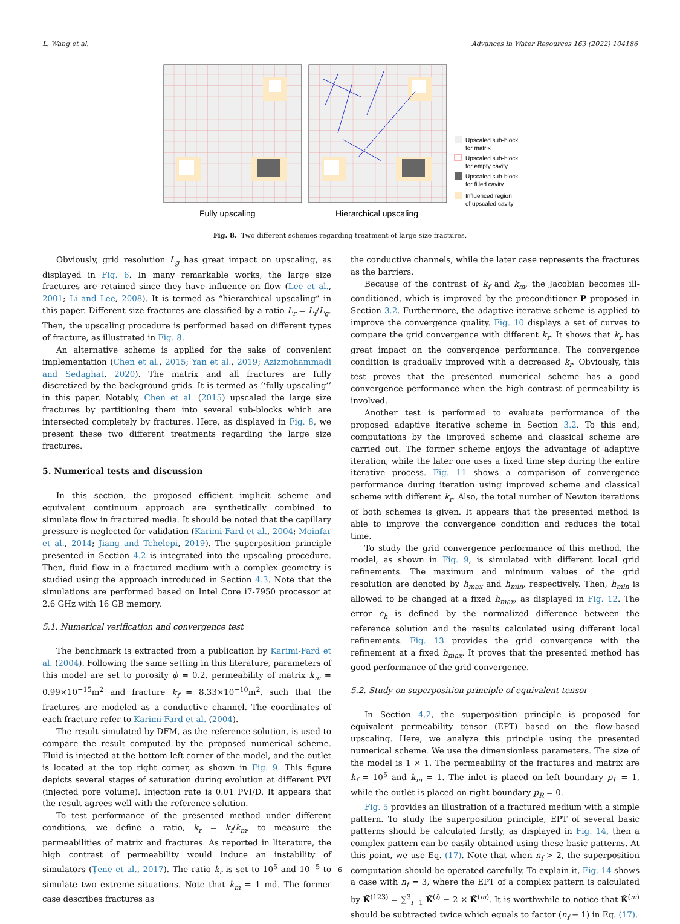L. Wang et al. Advances in Water Resources 163 (2022) 104186
Upscaled sub-block
for matrix
Upscaled sub-block
for empty cavity
Upscaled sub-block
for filled cavity
Influenced region
of upscaled cavity
Fully upscaling
Hierarchical upscaling
Fig. 8. Two different schemes regarding treatment of large size fractures.
Obviously, grid resolution L<sub>g</sub> has great impact on upscaling, as displayed in Fig. 6. In many remarkable works, the large size fractures are retained since they have influence on flow (Lee et al., 2001; Li and Lee, 2008). It is termed as “hierarchical upscaling” in this paper. Different size fractures are classified by a ratio L<sub>r</sub> = L<sub>f</sub>/L<sub>g</sub>. Then, the upscaling procedure is performed based on different types of fracture, as illustrated in Fig. 8.
An alternative scheme is applied for the sake of convenient implementation (Chen et al., 2015; Yan et al., 2019; Azizmohammadi and Sedaghat, 2020). The matrix and all fractures are fully discretized by the background grids. It is termed as ‘‘fully upscaling’’ in this paper. Notably, Chen et al. (2015) upscaled the large size fractures by partitioning them into several sub-blocks which are intersected completely by fractures. Here, as displayed in Fig. 8, we present these two different treatments regarding the large size fractures.
5. Numerical tests and discussion
In this section, the proposed efficient implicit scheme and equivalent continuum approach are synthetically combined to simulate flow in fractured media. It should be noted that the capillary pressure is neglected for validation (Karimi-Fard et al., 2004; Moinfar et al., 2014; Jiang and Tchelepi, 2019). The superposition principle presented in Section 4.2 is integrated into the upscaling procedure. Then, fluid flow in a fractured medium with a complex geometry is studied using the approach introduced in Section 4.3. Note that the simulations are performed based on Intel Core i7-7950 processor at 2.6 GHz with 16 GB memory.
5.1. Numerical verification and convergence test
The benchmark is extracted from a publication by Karimi-Fard et al. (2004). Following the same setting in this literature, parameters of this model are set to porosity ϕ = 0.2, permeability of matrix k<sub>m</sub> = 0.99×10<sup>−15</sup>m<sup>2</sup> and fracture k<sub>f</sub> = 8.33×10<sup>−10</sup>m<sup>2</sup>, such that the fractures are modeled as a conductive channel. The coordinates of each fracture refer to Karimi-Fard et al. (2004).
The result simulated by DFM, as the reference solution, is used to compare the result computed by the proposed numerical scheme. Fluid is injected at the bottom left corner of the model, and the outlet is located at the top right corner, as shown in Fig. 9. This figure depicts several stages of saturation during evolution at different PVI (injected pore volume). Injection rate is 0.01 PVI/D. It appears that the result agrees well with the reference solution.
To test performance of the presented method under different conditions, we define a ratio, k<sub>r</sub> = k<sub>f</sub>/k<sub>m</sub>, to measure the permeabilities of matrix and fractures. As reported in literature, the high contrast of permeability would induce an instability of simulators (Ţene et al., 2017). The ratio k<sub>r</sub> is set to 10<sup>5</sup> and 10<sup>−5</sup> to simulate two extreme situations. Note that k<sub>m</sub> = 1 md. The former case describes fractures as
the conductive channels, while the later case represents the fractures as the barriers.
Because of the contrast of k<sub>f</sub> and k<sub>m</sub>, the Jacobian becomes ill-conditioned, which is improved by the preconditioner P proposed in Section 3.2. Furthermore, the adaptive iterative scheme is applied to improve the convergence quality. Fig. 10 displays a set of curves to compare the grid convergence with different k<sub>r</sub>. It shows that k<sub>r</sub> has great impact on the convergence performance. The convergence condition is gradually improved with a decreased k<sub>r</sub>. Obviously, this test proves that the presented numerical scheme has a good convergence performance when the high contrast of permeability is involved.
Another test is performed to evaluate performance of the proposed adaptive iterative scheme in Section 3.2. To this end, computations by the improved scheme and classical scheme are carried out. The former scheme enjoys the advantage of adaptive iteration, while the later one uses a fixed time step during the entire iterative process. Fig. 11 shows a comparison of convergence performance during iteration using improved scheme and classical scheme with different k<sub>r</sub>. Also, the total number of Newton iterations of both schemes is given. It appears that the presented method is able to improve the convergence condition and reduces the total time.
To study the grid convergence performance of this method, the model, as shown in Fig. 9, is simulated with different local grid refinements. The maximum and minimum values of the grid resolution are denoted by h<sub>max</sub> and h<sub>min</sub>, respectively. Then, h<sub>min</sub> is allowed to be changed at a fixed h<sub>max</sub>, as displayed in Fig. 12. The error ϵ<sub>h</sub> is defined by the normalized difference between the reference solution and the results calculated using different local refinements. Fig. 13 provides the grid convergence with the refinement at a fixed h<sub>max</sub>. It proves that the presented method has good performance of the grid convergence.
5.2. Study on superposition principle of equivalent tensor
In Section 4.2, the superposition principle is proposed for equivalent permeability tensor (EPT) based on the flow-based upscaling. Here, we analyze this principle using the presented numerical scheme. We use the dimensionless parameters. The size of the model is 1 × 1. The permeability of the fractures and matrix are k<sub>f</sub> = 10<sup>5</sup> and k<sub>m</sub> = 1. The inlet is placed on left boundary p<sub>L</sub> = 1, while the outlet is placed on right boundary p<sub>R</sub> = 0.
Fig. 5 provides an illustration of a fractured medium with a simple pattern. To study the superposition principle, EPT of several basic patterns should be calculated firstly, as displayed in Fig. 14, then a complex pattern can be easily obtained using these basic patterns. At this point, we use Eq. (17). Note that when n<sub>f</sub> > 2, the superposition computation should be operated carefully. To explain it, Fig. 14 shows a case with n<sub>f</sub> = 3, where the EPT of a complex pattern is calculated by K̃<sup>(123)</sup> = ∑<sup>3</sup><sub>i=1</sub> K̃<sup>(i)</sup> − 2 × K̃<sup>(m)</sup>. It is worthwhile to notice that K̃<sup>(m)</sup> should be subtracted twice which equals to factor (n<sub>f</sub> − 1) in Eq. (17).
6